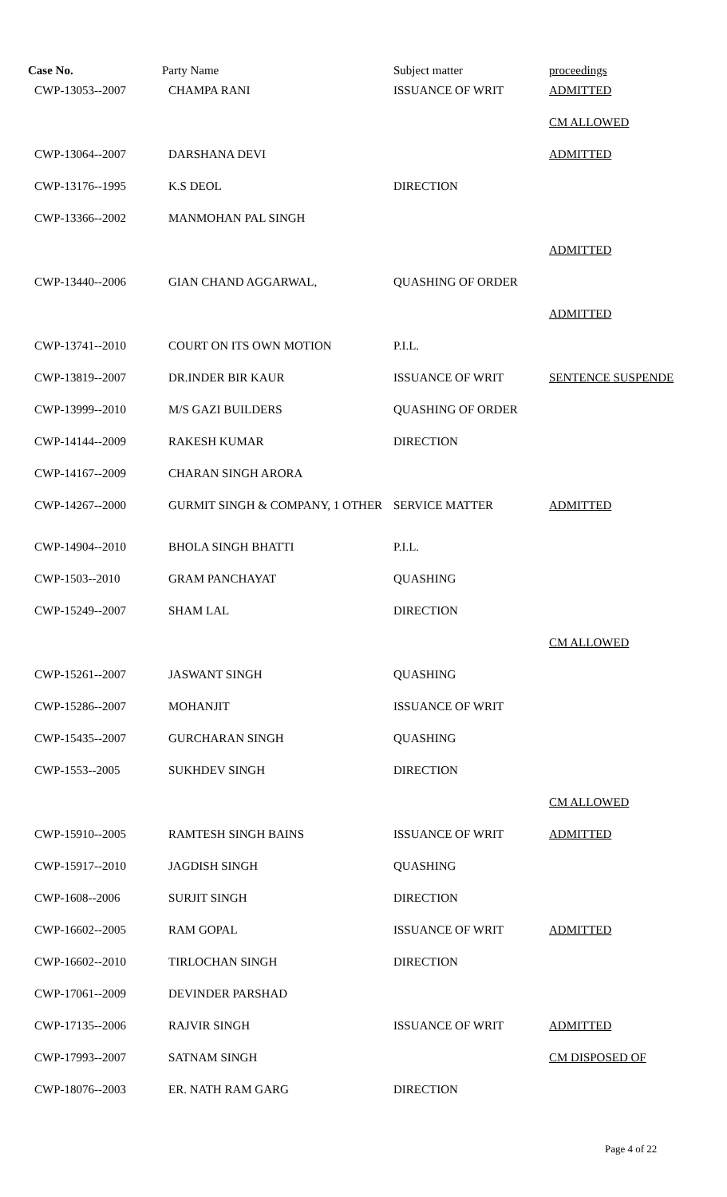| Case No. | Party Name | Subject matter | proceedings |
| --- | --- | --- | --- |
| CWP-13053--2007 | CHAMPA RANI | ISSUANCE OF WRIT | ADMITTED |
| | | | CM ALLOWED |
| CWP-13064--2007 | DARSHANA DEVI | | ADMITTED |
| CWP-13176--1995 | K.S DEOL | DIRECTION | |
| CWP-13366--2002 | MANMOHAN PAL SINGH | | |
| | | | ADMITTED |
| CWP-13440--2006 | GIAN CHAND AGGARWAL, | QUASHING OF ORDER | |
| | | | ADMITTED |
| CWP-13741--2010 | COURT ON ITS OWN MOTION | P.I.L. | |
| CWP-13819--2007 | DR.INDER BIR KAUR | ISSUANCE OF WRIT | SENTENCE SUSPENDE |
| CWP-13999--2010 | M/S GAZI BUILDERS | QUASHING OF ORDER | |
| CWP-14144--2009 | RAKESH KUMAR | DIRECTION | |
| CWP-14167--2009 | CHARAN SINGH ARORA | | |
| CWP-14267--2000 | GURMIT SINGH & COMPANY, 1 OTHER | SERVICE MATTER | ADMITTED |
| CWP-14904--2010 | BHOLA SINGH BHATTI | P.I.L. | |
| CWP-1503--2010 | GRAM PANCHAYAT | QUASHING | |
| CWP-15249--2007 | SHAM LAL | DIRECTION | |
| | | | CM ALLOWED |
| CWP-15261--2007 | JASWANT SINGH | QUASHING | |
| CWP-15286--2007 | MOHANJIT | ISSUANCE OF WRIT | |
| CWP-15435--2007 | GURCHARAN SINGH | QUASHING | |
| CWP-1553--2005 | SUKHDEV SINGH | DIRECTION | |
| | | | CM ALLOWED |
| CWP-15910--2005 | RAMTESH SINGH BAINS | ISSUANCE OF WRIT | ADMITTED |
| CWP-15917--2010 | JAGDISH SINGH | QUASHING | |
| CWP-1608--2006 | SURJIT SINGH | DIRECTION | |
| CWP-16602--2005 | RAM GOPAL | ISSUANCE OF WRIT | ADMITTED |
| CWP-16602--2010 | TIRLOCHAN SINGH | DIRECTION | |
| CWP-17061--2009 | DEVINDER PARSHAD | | |
| CWP-17135--2006 | RAJVIR SINGH | ISSUANCE OF WRIT | ADMITTED |
| CWP-17993--2007 | SATNAM SINGH | | CM DISPOSED OF |
| CWP-18076--2003 | ER. NATH RAM GARG | DIRECTION | |
Page 4 of 22